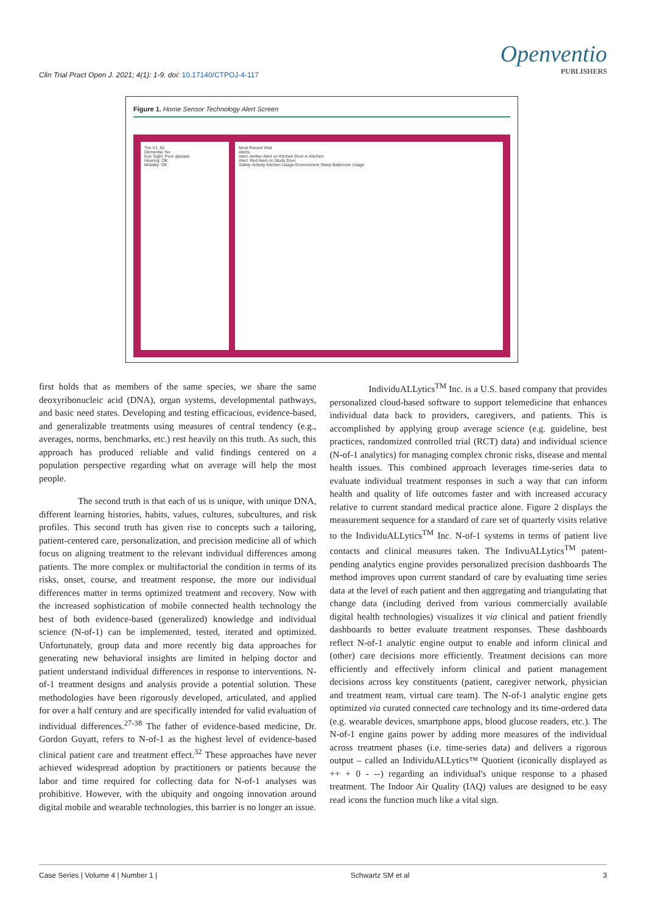Clin Trial Pract Open J. 2021; 4(1): 1-9. doi: 10.17140/CTPOJ-4-117
Openventio
PUBLISHERS
Figure 1. Home Sensor Technology Alert Screen
Tim V1, 62
Dementia: No
Eye Sight: Poor glasses
Hearing: OK
Mobility: OK
Most Recent Visit
Alerts
Alert: Amber Alert on Kitchen Door in Kitchen
Alert: Red Alert on Study Door
Safety Activity Kitchen Usage Environment Sleep Bathroom Usage
first holds that as members of the same species, we share the same deoxyribonucleic acid (DNA), organ systems, developmental pathways, and basic need states. Developing and testing efficacious, evidence-based, and generalizable treatments using measures of central tendency (e.g., averages, norms, benchmarks, etc.) rest heavily on this truth. As such, this approach has produced reliable and valid findings centered on a population perspective regarding what on average will help the most people.
The second truth is that each of us is unique, with unique DNA, different learning histories, habits, values, cultures, subcultures, and risk profiles. This second truth has given rise to concepts such a tailoring, patient-centered care, personalization, and precision medicine all of which focus on aligning treatment to the relevant individual differences among patients. The more complex or multifactorial the condition in terms of its risks, onset, course, and treatment response, the more our individual differences matter in terms optimized treatment and recovery. Now with the increased sophistication of mobile connected health technology the best of both evidence-based (generalized) knowledge and individual science (N-of-1) can be implemented, tested, iterated and optimized. Unfortunately, group data and more recently big data approaches for generating new behavioral insights are limited in helping doctor and patient understand individual differences in response to interventions. N-of-1 treatment designs and analysis provide a potential solution. These methodologies have been rigorously developed, articulated, and applied for over a half century and are specifically intended for valid evaluation of individual differences.<sup>27-38</sup> The father of evidence-based medicine, Dr. Gordon Guyatt, refers to N-of-1 as the highest level of evidence-based clinical patient care and treatment effect.<sup>32</sup> These approaches have never achieved widespread adoption by practitioners or patients because the labor and time required for collecting data for N-of-1 analyses was prohibitive. However, with the ubiquity and ongoing innovation around digital mobile and wearable technologies, this barrier is no longer an issue.
IndividuALLytics<sup>TM</sup> Inc. is a U.S. based company that provides personalized cloud-based software to support telemedicine that enhances individual data back to providers, caregivers, and patients. This is accomplished by applying group average science (e.g. guideline, best practices, randomized controlled trial (RCT) data) and individual science (N-of-1 analytics) for managing complex chronic risks, disease and mental health issues. This combined approach leverages time-series data to evaluate individual treatment responses in such a way that can inform health and quality of life outcomes faster and with increased accuracy relative to current standard medical practice alone. Figure 2 displays the measurement sequence for a standard of care set of quarterly visits relative to the IndividuALLytics<sup>TM</sup> Inc. N-of-1 systems in terms of patient live contacts and clinical measures taken. The IndivuALLytics<sup>TM</sup> patent-pending analytics engine provides personalized precision dashboards The method improves upon current standard of care by evaluating time series data at the level of each patient and then aggregating and triangulating that change data (including derived from various commercially available digital health technologies) visualizes it via clinical and patient friendly dashboards to better evaluate treatment responses. These dashboards reflect N-of-1 analytic engine output to enable and inform clinical and (other) care decisions more efficiently. Treatment decisions can more efficiently and effectively inform clinical and patient management decisions across key constituents (patient, caregiver network, physician and treatment team, virtual care team). The N-of-1 analytic engine gets optimized via curated connected care technology and its time-ordered data (e.g. wearable devices, smartphone apps, blood glucose readers, etc.). The N-of-1 engine gains power by adding more measures of the individual across treatment phases (i.e. time-series data) and delivers a rigorous output – called an IndividuALLytics™ Quotient (iconically displayed as ++ + 0 - --) regarding an individual's unique response to a phased treatment. The Indoor Air Quality (IAQ) values are designed to be easy read icons the function much like a vital sign.
Case Series | Volume 4 | Number 1 | Schwartz SM et al 3